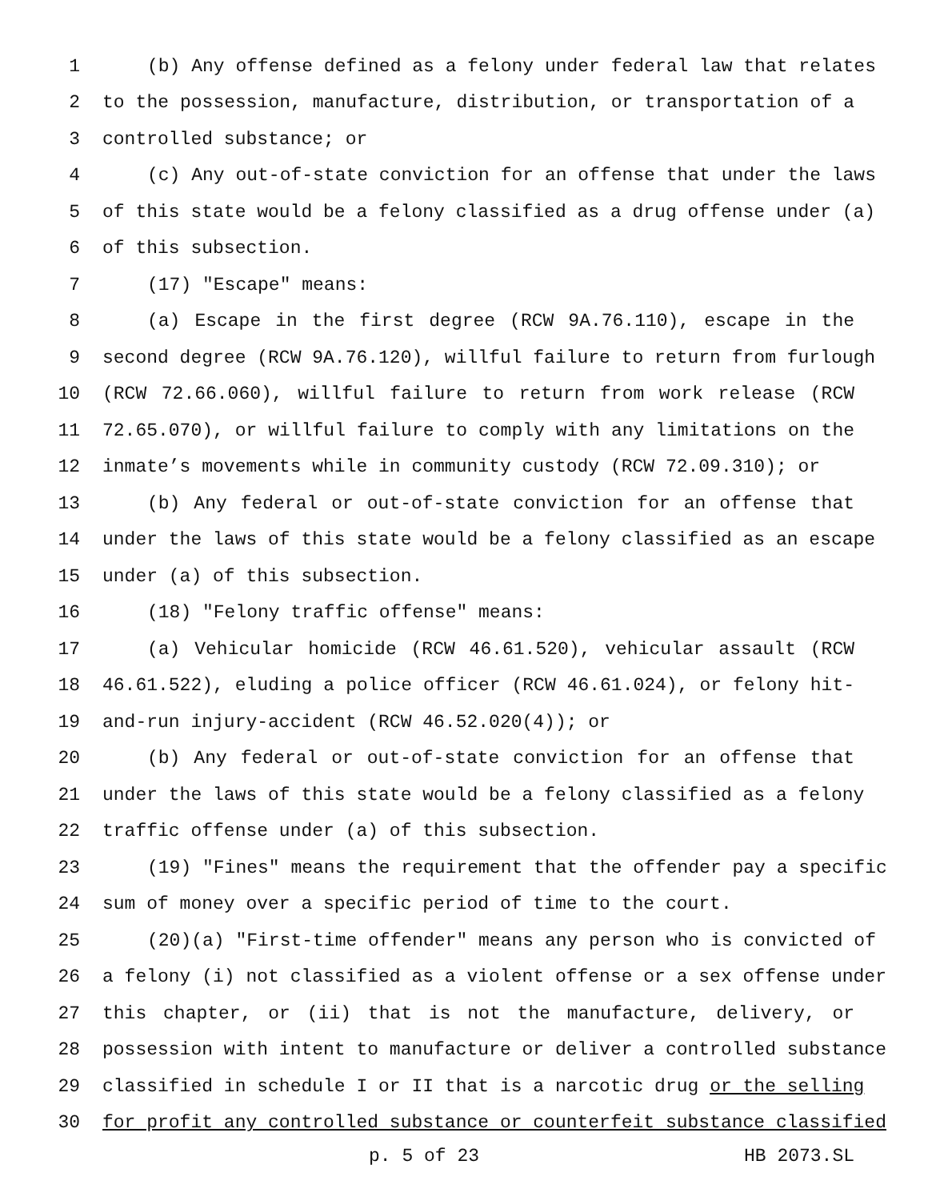1 (b) Any offense defined as a felony under federal law that relates
2 to the possession, manufacture, distribution, or transportation of a
3 controlled substance; or
4 (c) Any out-of-state conviction for an offense that under the laws
5 of this state would be a felony classified as a drug offense under (a)
6 of this subsection.
7 (17) "Escape" means:
8 (a) Escape in the first degree (RCW 9A.76.110), escape in the
9 second degree (RCW 9A.76.120), willful failure to return from furlough
10 (RCW 72.66.060), willful failure to return from work release (RCW
11 72.65.070), or willful failure to comply with any limitations on the
12 inmate’s movements while in community custody (RCW 72.09.310); or
13 (b) Any federal or out-of-state conviction for an offense that
14 under the laws of this state would be a felony classified as an escape
15 under (a) of this subsection.
16 (18) "Felony traffic offense" means:
17 (a) Vehicular homicide (RCW 46.61.520), vehicular assault (RCW
18 46.61.522), eluding a police officer (RCW 46.61.024), or felony hit-
19 and-run injury-accident (RCW 46.52.020(4)); or
20 (b) Any federal or out-of-state conviction for an offense that
21 under the laws of this state would be a felony classified as a felony
22 traffic offense under (a) of this subsection.
23 (19) "Fines" means the requirement that the offender pay a specific
24 sum of money over a specific period of time to the court.
25 (20)(a) "First-time offender" means any person who is convicted of
26 a felony (i) not classified as a violent offense or a sex offense under
27 this chapter, or (ii) that is not the manufacture, delivery, or
28 possession with intent to manufacture or deliver a controlled substance
29 classified in schedule I or II that is a narcotic drug or the selling
30 for profit any controlled substance or counterfeit substance classified
p. 5 of 23 HB 2073.SL